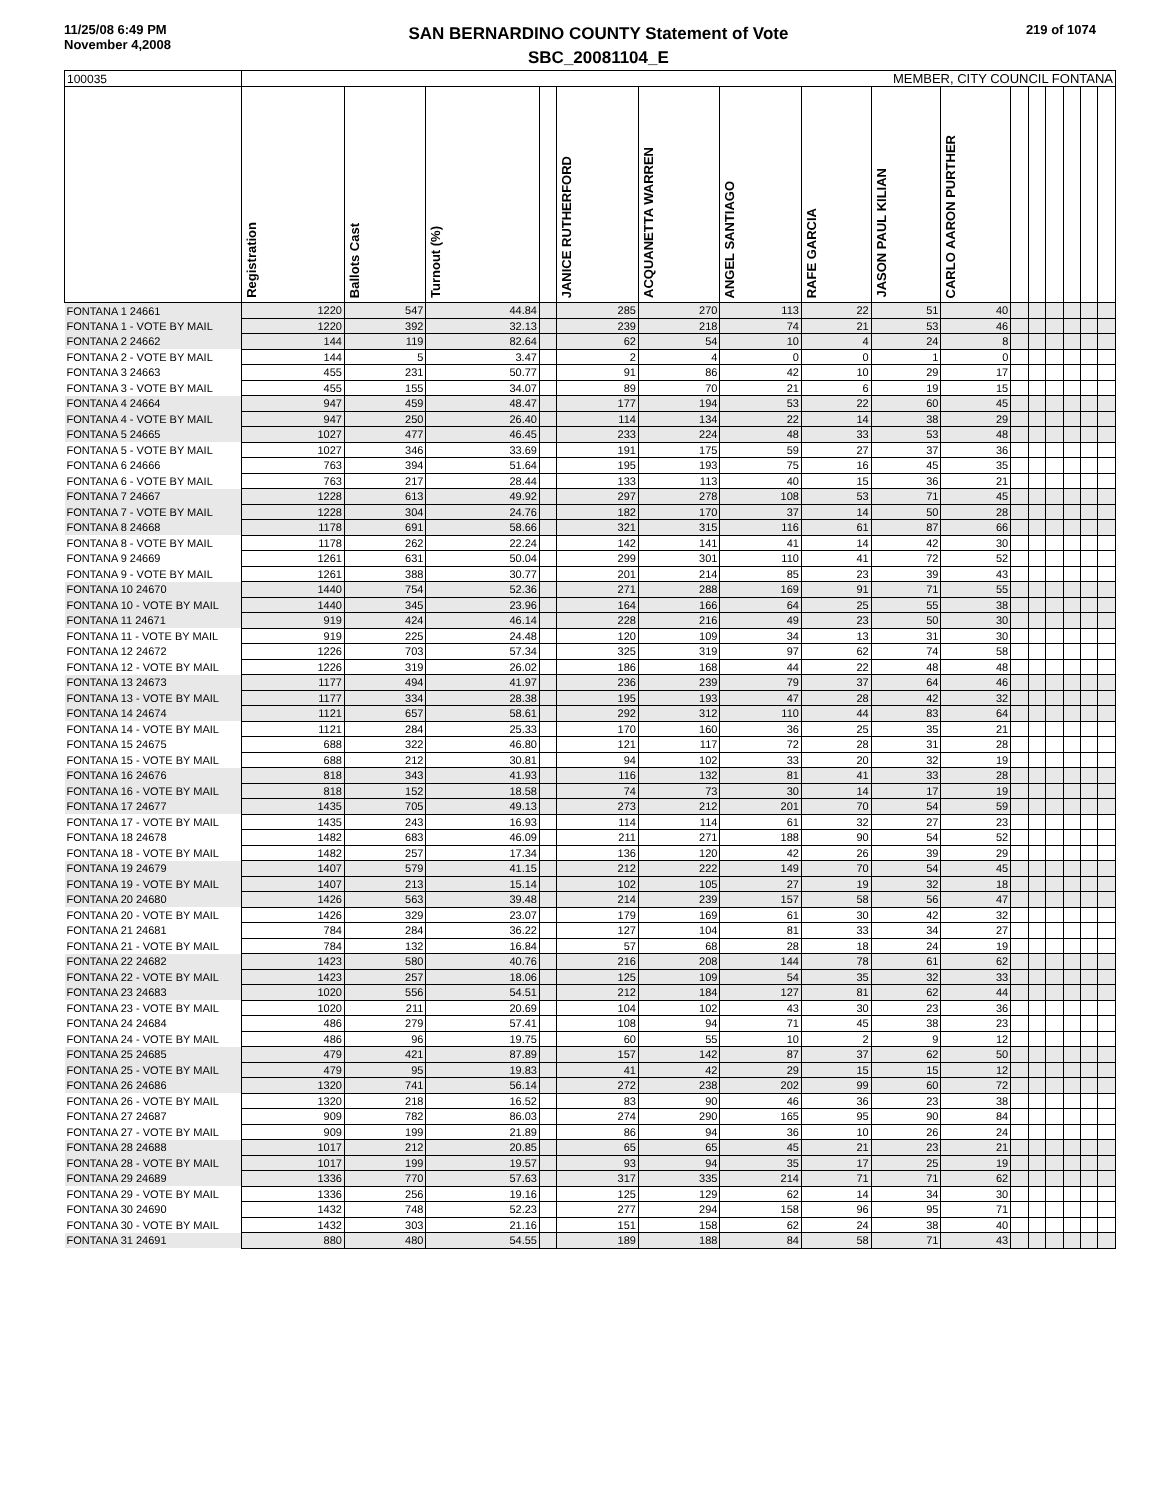11/25/08 6:49 PM
November 4,2008
SAN BERNARDINO COUNTY Statement of Vote
SBC_20081104_E
219 of 1074
| 100035 | MEMBER, CITY COUNCIL FONTANA | | | | | | | | | | | | | | | |
| --- | --- | --- | --- | --- | --- | --- | --- | --- | --- | --- | --- | --- | --- | --- | --- | --- |
| | Registration | Ballots Cast | Turnout (%) | | JANICE RUTHERFORD | ACQUANETTA WARREN | ANGEL SANTIAGO | RAFE GARCIA | JASON PAUL KILIAN | CARLO AARON PURTHER | | | | | | |
| FONTANA 1 24661 | 1220 | 547 | 44.84 | | 285 | 270 | 113 | 22 | 51 | 40 | | | | | | |
| FONTANA 1 - VOTE BY MAIL | 1220 | 392 | 32.13 | | 239 | 218 | 74 | 21 | 53 | 46 | | | | | | |
| FONTANA 2 24662 | 144 | 119 | 82.64 | | 62 | 54 | 10 | 4 | 24 | 8 | | | | | | |
| FONTANA 2 - VOTE BY MAIL | 144 | 5 | 3.47 | | 2 | 4 | 0 | 0 | 1 | 0 | | | | | | |
| FONTANA 3 24663 | 455 | 231 | 50.77 | | 91 | 86 | 42 | 10 | 29 | 17 | | | | | | |
| FONTANA 3 - VOTE BY MAIL | 455 | 155 | 34.07 | | 89 | 70 | 21 | 6 | 19 | 15 | | | | | | |
| FONTANA 4 24664 | 947 | 459 | 48.47 | | 177 | 194 | 53 | 22 | 60 | 45 | | | | | | |
| FONTANA 4 - VOTE BY MAIL | 947 | 250 | 26.40 | | 114 | 134 | 22 | 14 | 38 | 29 | | | | | | |
| FONTANA 5 24665 | 1027 | 477 | 46.45 | | 233 | 224 | 48 | 33 | 53 | 48 | | | | | | |
| FONTANA 5 - VOTE BY MAIL | 1027 | 346 | 33.69 | | 191 | 175 | 59 | 27 | 37 | 36 | | | | | | |
| FONTANA 6 24666 | 763 | 394 | 51.64 | | 195 | 193 | 75 | 16 | 45 | 35 | | | | | | |
| FONTANA 6 - VOTE BY MAIL | 763 | 217 | 28.44 | | 133 | 113 | 40 | 15 | 36 | 21 | | | | | | |
| FONTANA 7 24667 | 1228 | 613 | 49.92 | | 297 | 278 | 108 | 53 | 71 | 45 | | | | | | |
| FONTANA 7 - VOTE BY MAIL | 1228 | 304 | 24.76 | | 182 | 170 | 37 | 14 | 50 | 28 | | | | | | |
| FONTANA 8 24668 | 1178 | 691 | 58.66 | | 321 | 315 | 116 | 61 | 87 | 66 | | | | | | |
| FONTANA 8 - VOTE BY MAIL | 1178 | 262 | 22.24 | | 142 | 141 | 41 | 14 | 42 | 30 | | | | | | |
| FONTANA 9 24669 | 1261 | 631 | 50.04 | | 299 | 301 | 110 | 41 | 72 | 52 | | | | | | |
| FONTANA 9 - VOTE BY MAIL | 1261 | 388 | 30.77 | | 201 | 214 | 85 | 23 | 39 | 43 | | | | | | |
| FONTANA 10 24670 | 1440 | 754 | 52.36 | | 271 | 288 | 169 | 91 | 71 | 55 | | | | | | |
| FONTANA 10 - VOTE BY MAIL | 1440 | 345 | 23.96 | | 164 | 166 | 64 | 25 | 55 | 38 | | | | | | |
| FONTANA 11 24671 | 919 | 424 | 46.14 | | 228 | 216 | 49 | 23 | 50 | 30 | | | | | | |
| FONTANA 11 - VOTE BY MAIL | 919 | 225 | 24.48 | | 120 | 109 | 34 | 13 | 31 | 30 | | | | | | |
| FONTANA 12 24672 | 1226 | 703 | 57.34 | | 325 | 319 | 97 | 62 | 74 | 58 | | | | | | |
| FONTANA 12 - VOTE BY MAIL | 1226 | 319 | 26.02 | | 186 | 168 | 44 | 22 | 48 | 48 | | | | | | |
| FONTANA 13 24673 | 1177 | 494 | 41.97 | | 236 | 239 | 79 | 37 | 64 | 46 | | | | | | |
| FONTANA 13 - VOTE BY MAIL | 1177 | 334 | 28.38 | | 195 | 193 | 47 | 28 | 42 | 32 | | | | | | |
| FONTANA 14 24674 | 1121 | 657 | 58.61 | | 292 | 312 | 110 | 44 | 83 | 64 | | | | | | |
| FONTANA 14 - VOTE BY MAIL | 1121 | 284 | 25.33 | | 170 | 160 | 36 | 25 | 35 | 21 | | | | | | |
| FONTANA 15 24675 | 688 | 322 | 46.80 | | 121 | 117 | 72 | 28 | 31 | 28 | | | | | | |
| FONTANA 15 - VOTE BY MAIL | 688 | 212 | 30.81 | | 94 | 102 | 33 | 20 | 32 | 19 | | | | | | |
| FONTANA 16 24676 | 818 | 343 | 41.93 | | 116 | 132 | 81 | 41 | 33 | 28 | | | | | | |
| FONTANA 16 - VOTE BY MAIL | 818 | 152 | 18.58 | | 74 | 73 | 30 | 14 | 17 | 19 | | | | | | |
| FONTANA 17 24677 | 1435 | 705 | 49.13 | | 273 | 212 | 201 | 70 | 54 | 59 | | | | | | |
| FONTANA 17 - VOTE BY MAIL | 1435 | 243 | 16.93 | | 114 | 114 | 61 | 32 | 27 | 23 | | | | | | |
| FONTANA 18 24678 | 1482 | 683 | 46.09 | | 211 | 271 | 188 | 90 | 54 | 52 | | | | | | |
| FONTANA 18 - VOTE BY MAIL | 1482 | 257 | 17.34 | | 136 | 120 | 42 | 26 | 39 | 29 | | | | | | |
| FONTANA 19 24679 | 1407 | 579 | 41.15 | | 212 | 222 | 149 | 70 | 54 | 45 | | | | | | |
| FONTANA 19 - VOTE BY MAIL | 1407 | 213 | 15.14 | | 102 | 105 | 27 | 19 | 32 | 18 | | | | | | |
| FONTANA 20 24680 | 1426 | 563 | 39.48 | | 214 | 239 | 157 | 58 | 56 | 47 | | | | | | |
| FONTANA 20 - VOTE BY MAIL | 1426 | 329 | 23.07 | | 179 | 169 | 61 | 30 | 42 | 32 | | | | | | |
| FONTANA 21 24681 | 784 | 284 | 36.22 | | 127 | 104 | 81 | 33 | 34 | 27 | | | | | | |
| FONTANA 21 - VOTE BY MAIL | 784 | 132 | 16.84 | | 57 | 68 | 28 | 18 | 24 | 19 | | | | | | |
| FONTANA 22 24682 | 1423 | 580 | 40.76 | | 216 | 208 | 144 | 78 | 61 | 62 | | | | | | |
| FONTANA 22 - VOTE BY MAIL | 1423 | 257 | 18.06 | | 125 | 109 | 54 | 35 | 32 | 33 | | | | | | |
| FONTANA 23 24683 | 1020 | 556 | 54.51 | | 212 | 184 | 127 | 81 | 62 | 44 | | | | | | |
| FONTANA 23 - VOTE BY MAIL | 1020 | 211 | 20.69 | | 104 | 102 | 43 | 30 | 23 | 36 | | | | | | |
| FONTANA 24 24684 | 486 | 279 | 57.41 | | 108 | 94 | 71 | 45 | 38 | 23 | | | | | | |
| FONTANA 24 - VOTE BY MAIL | 486 | 96 | 19.75 | | 60 | 55 | 10 | 2 | 9 | 12 | | | | | | |
| FONTANA 25 24685 | 479 | 421 | 87.89 | | 157 | 142 | 87 | 37 | 62 | 50 | | | | | | |
| FONTANA 25 - VOTE BY MAIL | 479 | 95 | 19.83 | | 41 | 42 | 29 | 15 | 15 | 12 | | | | | | |
| FONTANA 26 24686 | 1320 | 741 | 56.14 | | 272 | 238 | 202 | 99 | 60 | 72 | | | | | | |
| FONTANA 26 - VOTE BY MAIL | 1320 | 218 | 16.52 | | 83 | 90 | 46 | 36 | 23 | 38 | | | | | | |
| FONTANA 27 24687 | 909 | 782 | 86.03 | | 274 | 290 | 165 | 95 | 90 | 84 | | | | | | |
| FONTANA 27 - VOTE BY MAIL | 909 | 199 | 21.89 | | 86 | 94 | 36 | 10 | 26 | 24 | | | | | | |
| FONTANA 28 24688 | 1017 | 212 | 20.85 | | 65 | 65 | 45 | 21 | 23 | 21 | | | | | | |
| FONTANA 28 - VOTE BY MAIL | 1017 | 199 | 19.57 | | 93 | 94 | 35 | 17 | 25 | 19 | | | | | | |
| FONTANA 29 24689 | 1336 | 770 | 57.63 | | 317 | 335 | 214 | 71 | 71 | 62 | | | | | | |
| FONTANA 29 - VOTE BY MAIL | 1336 | 256 | 19.16 | | 125 | 129 | 62 | 14 | 34 | 30 | | | | | | |
| FONTANA 30 24690 | 1432 | 748 | 52.23 | | 277 | 294 | 158 | 96 | 95 | 71 | | | | | | |
| FONTANA 30 - VOTE BY MAIL | 1432 | 303 | 21.16 | | 151 | 158 | 62 | 24 | 38 | 40 | | | | | | |
| FONTANA 31 24691 | 880 | 480 | 54.55 | | 189 | 188 | 84 | 58 | 71 | 43 | | | | | | |